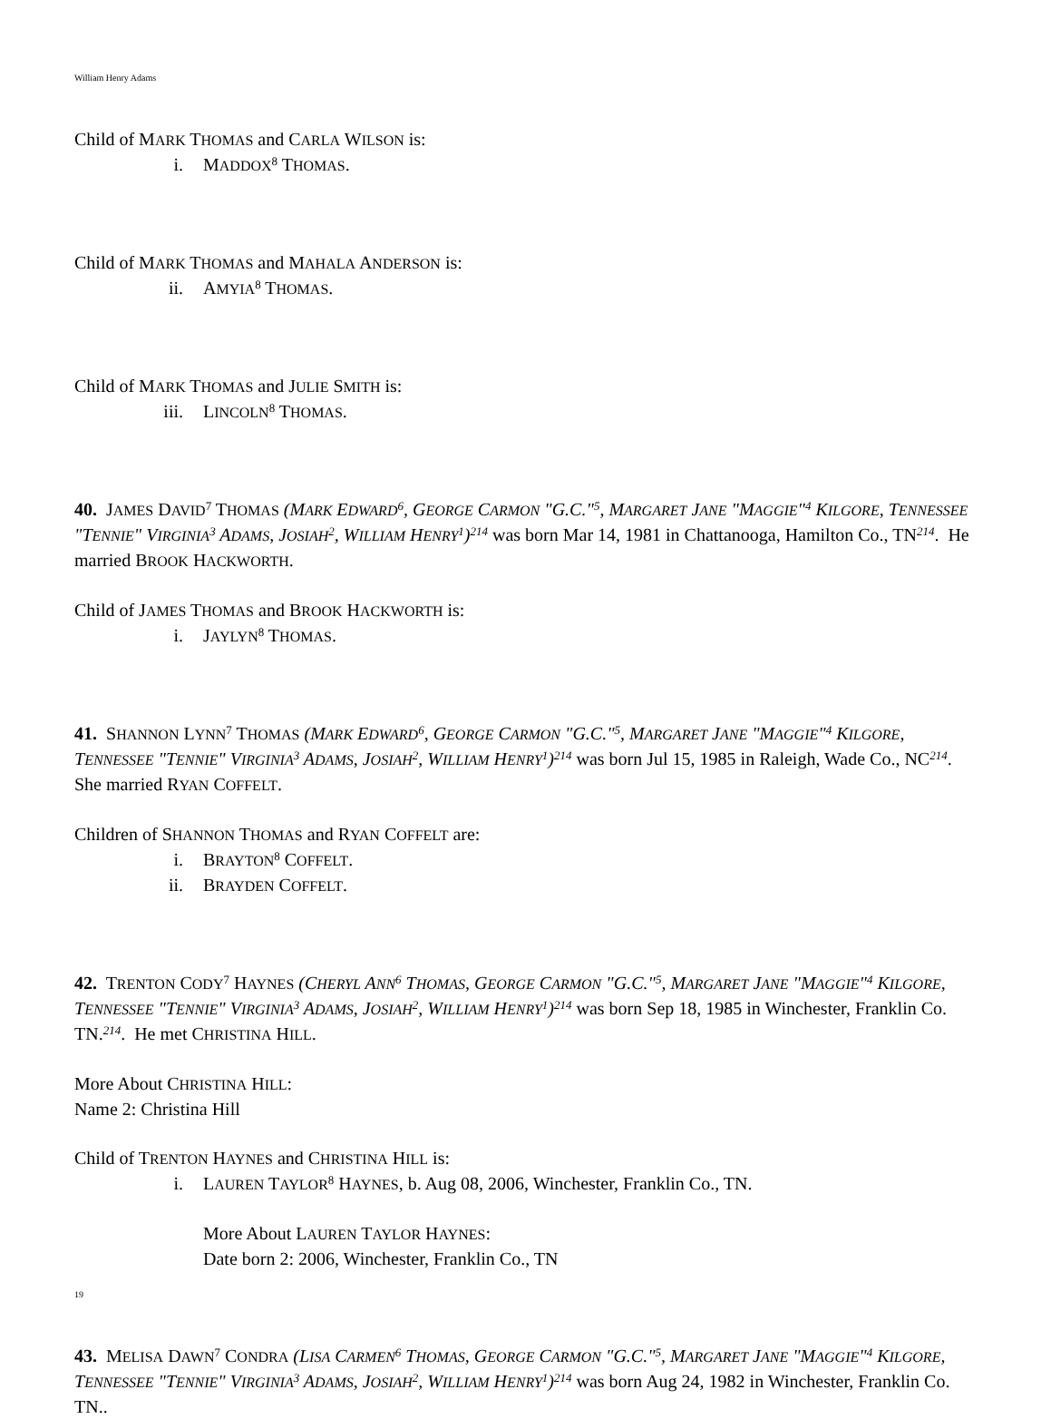William Henry Adams
Child of MARK THOMAS and CARLA WILSON is:
i. MADDOX<sup>8</sup> THOMAS.
Child of MARK THOMAS and MAHALA ANDERSON is:
ii. AMYIA<sup>8</sup> THOMAS.
Child of MARK THOMAS and JULIE SMITH is:
iii. LINCOLN<sup>8</sup> THOMAS.
40. JAMES DAVID<sup>7</sup> THOMAS (MARK EDWARD<sup>6</sup>, GEORGE CARMON "G.C."<sup>5</sup>, MARGARET JANE "MAGGIE"<sup>4</sup> KILGORE, TENNESSEE "TENNIE" VIRGINIA<sup>3</sup> ADAMS, JOSIAH<sup>2</sup>, WILLIAM HENRY<sup>1</sup>)<sup>214</sup> was born Mar 14, 1981 in Chattanooga, Hamilton Co., TN<sup>214</sup>. He married BROOK HACKWORTH.
Child of JAMES THOMAS and BROOK HACKWORTH is:
i. JAYLYN<sup>8</sup> THOMAS.
41. SHANNON LYNN<sup>7</sup> THOMAS (MARK EDWARD<sup>6</sup>, GEORGE CARMON "G.C."<sup>5</sup>, MARGARET JANE "MAGGIE"<sup>4</sup> KILGORE, TENNESSEE "TENNIE" VIRGINIA<sup>3</sup> ADAMS, JOSIAH<sup>2</sup>, WILLIAM HENRY<sup>1</sup>)<sup>214</sup> was born Jul 15, 1985 in Raleigh, Wade Co., NC<sup>214</sup>. She married RYAN COFFELT.
Children of SHANNON THOMAS and RYAN COFFELT are:
i. BRAYTON<sup>8</sup> COFFELT.
ii. BRAYDEN COFFELT.
42. TRENTON CODY<sup>7</sup> HAYNES (CHERYL ANN<sup>6</sup> THOMAS, GEORGE CARMON "G.C."<sup>5</sup>, MARGARET JANE "MAGGIE"<sup>4</sup> KILGORE, TENNESSEE "TENNIE" VIRGINIA<sup>3</sup> ADAMS, JOSIAH<sup>2</sup>, WILLIAM HENRY<sup>1</sup>)<sup>214</sup> was born Sep 18, 1985 in Winchester, Franklin Co. TN.<sup>214</sup>. He met CHRISTINA HILL.
More About CHRISTINA HILL:
Name 2: Christina Hill
Child of TRENTON HAYNES and CHRISTINA HILL is:
i. LAUREN TAYLOR<sup>8</sup> HAYNES, b. Aug 08, 2006, Winchester, Franklin Co., TN.
More About LAUREN TAYLOR HAYNES:
Date born 2: 2006, Winchester, Franklin Co., TN
43. MELISA DAWN<sup>7</sup> CONDRA (LISA CARMEN<sup>6</sup> THOMAS, GEORGE CARMON "G.C."<sup>5</sup>, MARGARET JANE "MAGGIE"<sup>4</sup> KILGORE, TENNESSEE "TENNIE" VIRGINIA<sup>3</sup> ADAMS, JOSIAH<sup>2</sup>, WILLIAM HENRY<sup>1</sup>)<sup>214</sup> was born Aug 24, 1982 in Winchester, Franklin Co. TN..
19